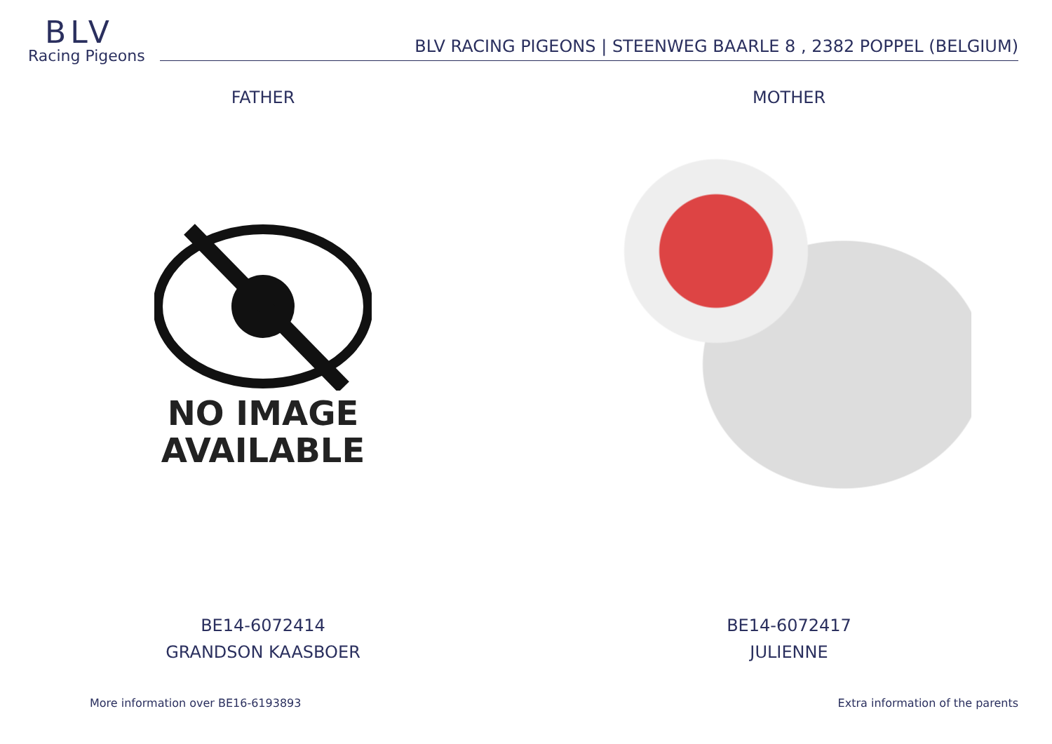BLV
Racing Pigeons
BLV RACING PIGEONS | STEENWEG BAARLE 8 , 2382 POPPEL (BELGIUM)
FATHER
NO IMAGE
AVAILABLE
BE14-6072414
GRANDSON KAASBOER
MOTHER
BE14-6072417
JULIENNE
More information over BE16-6193893 Extra information of the parents